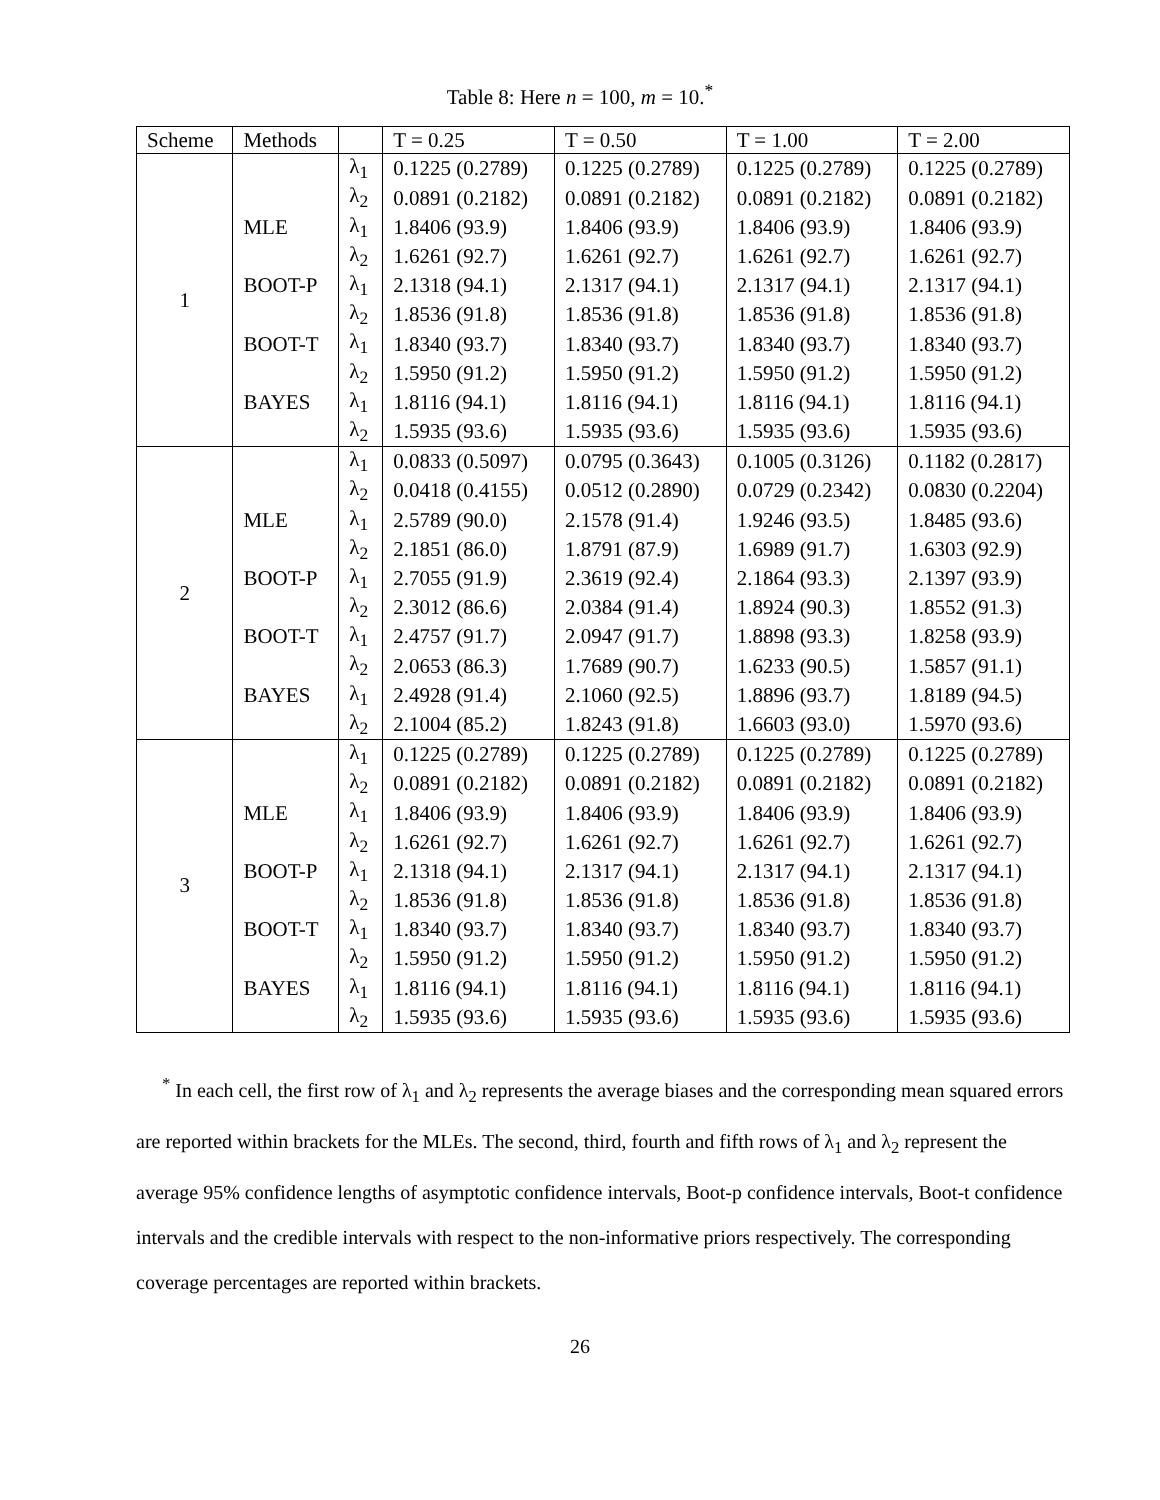Table 8: Here n = 100, m = 10.<sup>*</sup>
| Scheme | Methods | | T = 0.25 | T = 0.50 | T = 1.00 | T = 2.00 |
| --- | --- | --- | --- | --- | --- | --- |
| 1 | | λ<sub>1</sub> | 0.1225 (0.2789) | 0.1225 (0.2789) | 0.1225 (0.2789) | 0.1225 (0.2789) |
| | | λ<sub>2</sub> | 0.0891 (0.2182) | 0.0891 (0.2182) | 0.0891 (0.2182) | 0.0891 (0.2182) |
| | MLE | λ<sub>1</sub> | 1.8406 (93.9) | 1.8406 (93.9) | 1.8406 (93.9) | 1.8406 (93.9) |
| | | λ<sub>2</sub> | 1.6261 (92.7) | 1.6261 (92.7) | 1.6261 (92.7) | 1.6261 (92.7) |
| | BOOT-P | λ<sub>1</sub> | 2.1318 (94.1) | 2.1317 (94.1) | 2.1317 (94.1) | 2.1317 (94.1) |
| | | λ<sub>2</sub> | 1.8536 (91.8) | 1.8536 (91.8) | 1.8536 (91.8) | 1.8536 (91.8) |
| | BOOT-T | λ<sub>1</sub> | 1.8340 (93.7) | 1.8340 (93.7) | 1.8340 (93.7) | 1.8340 (93.7) |
| | | λ<sub>2</sub> | 1.5950 (91.2) | 1.5950 (91.2) | 1.5950 (91.2) | 1.5950 (91.2) |
| | BAYES | λ<sub>1</sub> | 1.8116 (94.1) | 1.8116 (94.1) | 1.8116 (94.1) | 1.8116 (94.1) |
| | | λ<sub>2</sub> | 1.5935 (93.6) | 1.5935 (93.6) | 1.5935 (93.6) | 1.5935 (93.6) |
| 2 | | λ<sub>1</sub> | 0.0833 (0.5097) | 0.0795 (0.3643) | 0.1005 (0.3126) | 0.1182 (0.2817) |
| | | λ<sub>2</sub> | 0.0418 (0.4155) | 0.0512 (0.2890) | 0.0729 (0.2342) | 0.0830 (0.2204) |
| | MLE | λ<sub>1</sub> | 2.5789 (90.0) | 2.1578 (91.4) | 1.9246 (93.5) | 1.8485 (93.6) |
| | | λ<sub>2</sub> | 2.1851 (86.0) | 1.8791 (87.9) | 1.6989 (91.7) | 1.6303 (92.9) |
| | BOOT-P | λ<sub>1</sub> | 2.7055 (91.9) | 2.3619 (92.4) | 2.1864 (93.3) | 2.1397 (93.9) |
| | | λ<sub>2</sub> | 2.3012 (86.6) | 2.0384 (91.4) | 1.8924 (90.3) | 1.8552 (91.3) |
| | BOOT-T | λ<sub>1</sub> | 2.4757 (91.7) | 2.0947 (91.7) | 1.8898 (93.3) | 1.8258 (93.9) |
| | | λ<sub>2</sub> | 2.0653 (86.3) | 1.7689 (90.7) | 1.6233 (90.5) | 1.5857 (91.1) |
| | BAYES | λ<sub>1</sub> | 2.4928 (91.4) | 2.1060 (92.5) | 1.8896 (93.7) | 1.8189 (94.5) |
| | | λ<sub>2</sub> | 2.1004 (85.2) | 1.8243 (91.8) | 1.6603 (93.0) | 1.5970 (93.6) |
| 3 | | λ<sub>1</sub> | 0.1225 (0.2789) | 0.1225 (0.2789) | 0.1225 (0.2789) | 0.1225 (0.2789) |
| | | λ<sub>2</sub> | 0.0891 (0.2182) | 0.0891 (0.2182) | 0.0891 (0.2182) | 0.0891 (0.2182) |
| | MLE | λ<sub>1</sub> | 1.8406 (93.9) | 1.8406 (93.9) | 1.8406 (93.9) | 1.8406 (93.9) |
| | | λ<sub>2</sub> | 1.6261 (92.7) | 1.6261 (92.7) | 1.6261 (92.7) | 1.6261 (92.7) |
| | BOOT-P | λ<sub>1</sub> | 2.1318 (94.1) | 2.1317 (94.1) | 2.1317 (94.1) | 2.1317 (94.1) |
| | | λ<sub>2</sub> | 1.8536 (91.8) | 1.8536 (91.8) | 1.8536 (91.8) | 1.8536 (91.8) |
| | BOOT-T | λ<sub>1</sub> | 1.8340 (93.7) | 1.8340 (93.7) | 1.8340 (93.7) | 1.8340 (93.7) |
| | | λ<sub>2</sub> | 1.5950 (91.2) | 1.5950 (91.2) | 1.5950 (91.2) | 1.5950 (91.2) |
| | BAYES | λ<sub>1</sub> | 1.8116 (94.1) | 1.8116 (94.1) | 1.8116 (94.1) | 1.8116 (94.1) |
| | | λ<sub>2</sub> | 1.5935 (93.6) | 1.5935 (93.6) | 1.5935 (93.6) | 1.5935 (93.6) |
<sup>*</sup> In each cell, the first row of λ<sub>1</sub> and λ<sub>2</sub> represents the average biases and the corresponding mean squared errors are reported within brackets for the MLEs. The second, third, fourth and fifth rows of λ<sub>1</sub> and λ<sub>2</sub> represent the average 95% confidence lengths of asymptotic confidence intervals, Boot-p confidence intervals, Boot-t confidence intervals and the credible intervals with respect to the non-informative priors respectively. The corresponding coverage percentages are reported within brackets.
26